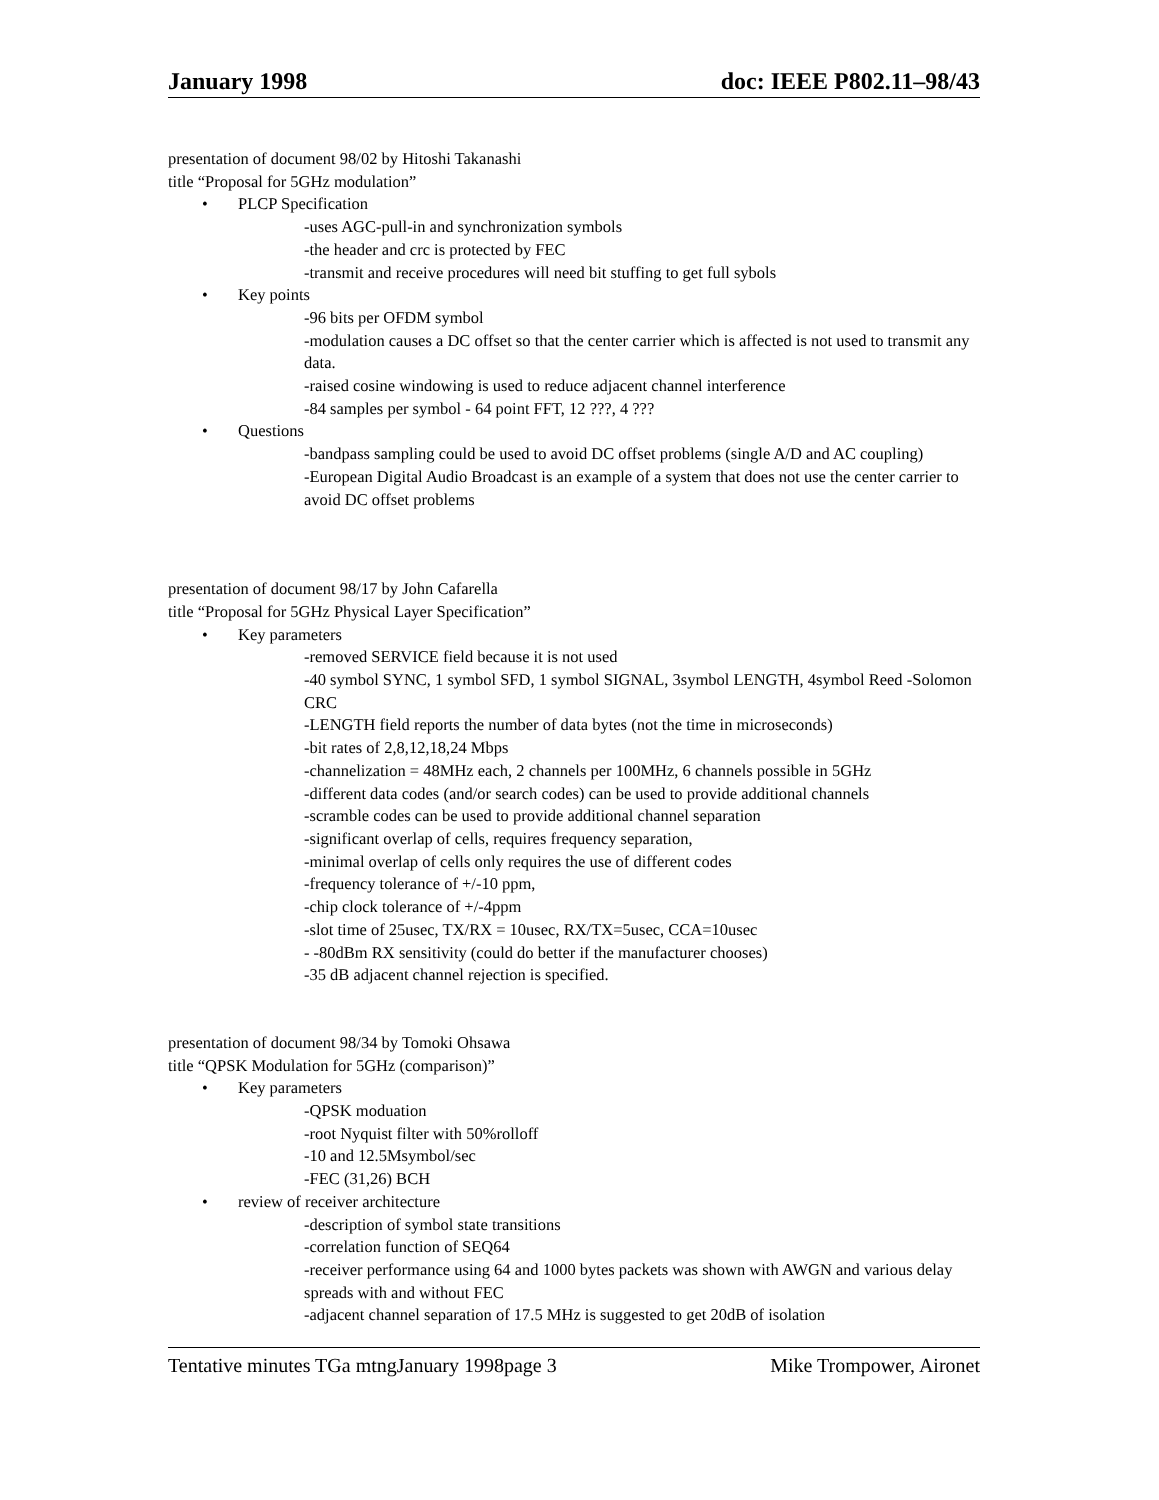January 1998 doc: IEEE P802.11–98/43
presentation of document 98/02 by Hitoshi Takanashi
title “Proposal for 5GHz modulation”
• PLCP Specification
-uses AGC-pull-in and synchronization symbols
-the header and crc is protected by FEC
-transmit and receive procedures will need bit stuffing to get full sybols
• Key points
-96 bits per OFDM symbol
-modulation causes a DC offset so that the center carrier which is affected is not used to transmit any data.
-raised cosine windowing is used to reduce adjacent channel interference
-84 samples per symbol - 64 point FFT, 12 ???, 4 ???
• Questions
-bandpass sampling could be used to avoid DC offset problems (single A/D and AC coupling)
-European Digital Audio Broadcast is an example of a system that does not use the center carrier to avoid DC offset problems
presentation of document 98/17 by John Cafarella
title “Proposal for 5GHz Physical Layer Specification”
• Key parameters
-removed SERVICE field because it is not used
-40 symbol SYNC, 1 symbol SFD, 1 symbol SIGNAL, 3symbol LENGTH, 4symbol Reed -Solomon CRC
-LENGTH field reports the number of data bytes (not the time in microseconds)
-bit rates of 2,8,12,18,24 Mbps
-channelization = 48MHz each, 2 channels per 100MHz, 6 channels possible in 5GHz
-different data codes (and/or search codes) can be used to provide additional channels
-scramble codes can be used to provide additional channel separation
-significant overlap of cells, requires frequency separation,
-minimal overlap of cells only requires the use of different codes
-frequency tolerance of +/-10 ppm,
-chip clock tolerance of +/-4ppm
-slot time of 25usec, TX/RX = 10usec, RX/TX=5usec, CCA=10usec
- -80dBm RX sensitivity (could do better if the manufacturer chooses)
-35 dB adjacent channel rejection is specified.
presentation of document 98/34 by Tomoki Ohsawa
title “QPSK Modulation for 5GHz (comparison)”
• Key parameters
-QPSK moduation
-root Nyquist filter with 50%rolloff
-10 and 12.5Msymbol/sec
-FEC (31,26) BCH
• review of receiver architecture
-description of symbol state transitions
-correlation function of SEQ64
-receiver performance using 64 and 1000 bytes packets was shown with AWGN and various delay spreads with and without FEC
-adjacent channel separation of 17.5 MHz is suggested to get 20dB of isolation
Tentative minutes TGa mtngJanuary 1998page 3 Mike Trompower, Aironet